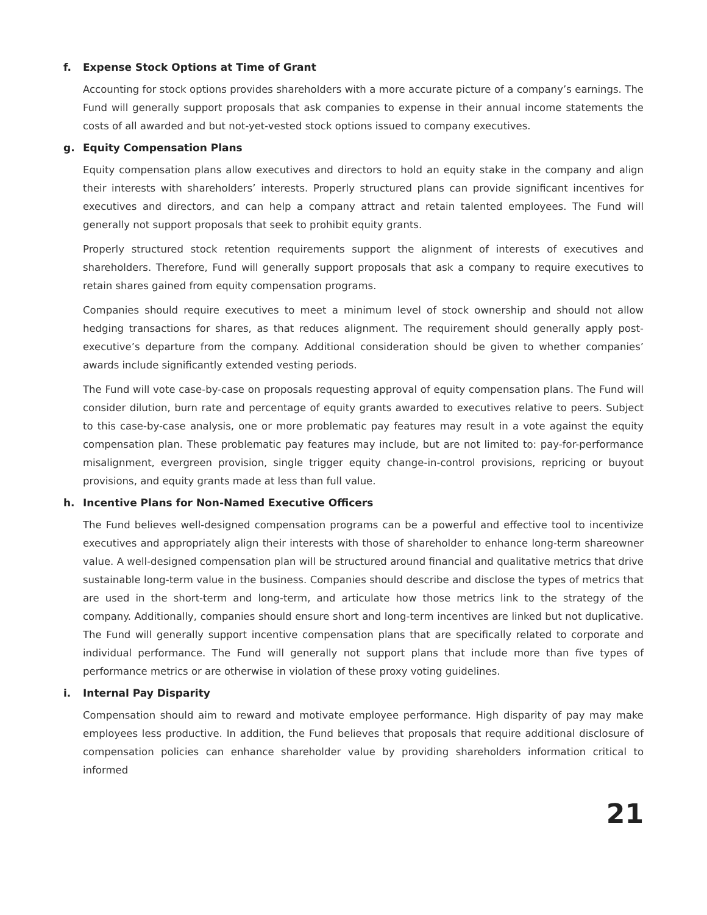f. Expense Stock Options at Time of Grant
Accounting for stock options provides shareholders with a more accurate picture of a company’s earnings. The Fund will generally support proposals that ask companies to expense in their annual income statements the costs of all awarded and but not-yet-vested stock options issued to company executives.
g. Equity Compensation Plans
Equity compensation plans allow executives and directors to hold an equity stake in the company and align their interests with shareholders’ interests. Properly structured plans can provide significant incentives for executives and directors, and can help a company attract and retain talented employees. The Fund will generally not support proposals that seek to prohibit equity grants.
Properly structured stock retention requirements support the alignment of interests of executives and shareholders. Therefore, Fund will generally support proposals that ask a company to require executives to retain shares gained from equity compensation programs.
Companies should require executives to meet a minimum level of stock ownership and should not allow hedging transactions for shares, as that reduces alignment. The requirement should generally apply post-executive’s departure from the company. Additional consideration should be given to whether companies’ awards include significantly extended vesting periods.
The Fund will vote case-by-case on proposals requesting approval of equity compensation plans. The Fund will consider dilution, burn rate and percentage of equity grants awarded to executives relative to peers. Subject to this case-by-case analysis, one or more problematic pay features may result in a vote against the equity compensation plan. These problematic pay features may include, but are not limited to: pay-for-performance misalignment, evergreen provision, single trigger equity change-in-control provisions, repricing or buyout provisions, and equity grants made at less than full value.
h. Incentive Plans for Non-Named Executive Officers
The Fund believes well-designed compensation programs can be a powerful and effective tool to incentivize executives and appropriately align their interests with those of shareholder to enhance long-term shareowner value. A well-designed compensation plan will be structured around financial and qualitative metrics that drive sustainable long-term value in the business. Companies should describe and disclose the types of metrics that are used in the short-term and long-term, and articulate how those metrics link to the strategy of the company. Additionally, companies should ensure short and long-term incentives are linked but not duplicative. The Fund will generally support incentive compensation plans that are specifically related to corporate and individual performance. The Fund will generally not support plans that include more than five types of performance metrics or are otherwise in violation of these proxy voting guidelines.
i. Internal Pay Disparity
Compensation should aim to reward and motivate employee performance. High disparity of pay may make employees less productive. In addition, the Fund believes that proposals that require additional disclosure of compensation policies can enhance shareholder value by providing shareholders information critical to informed
21